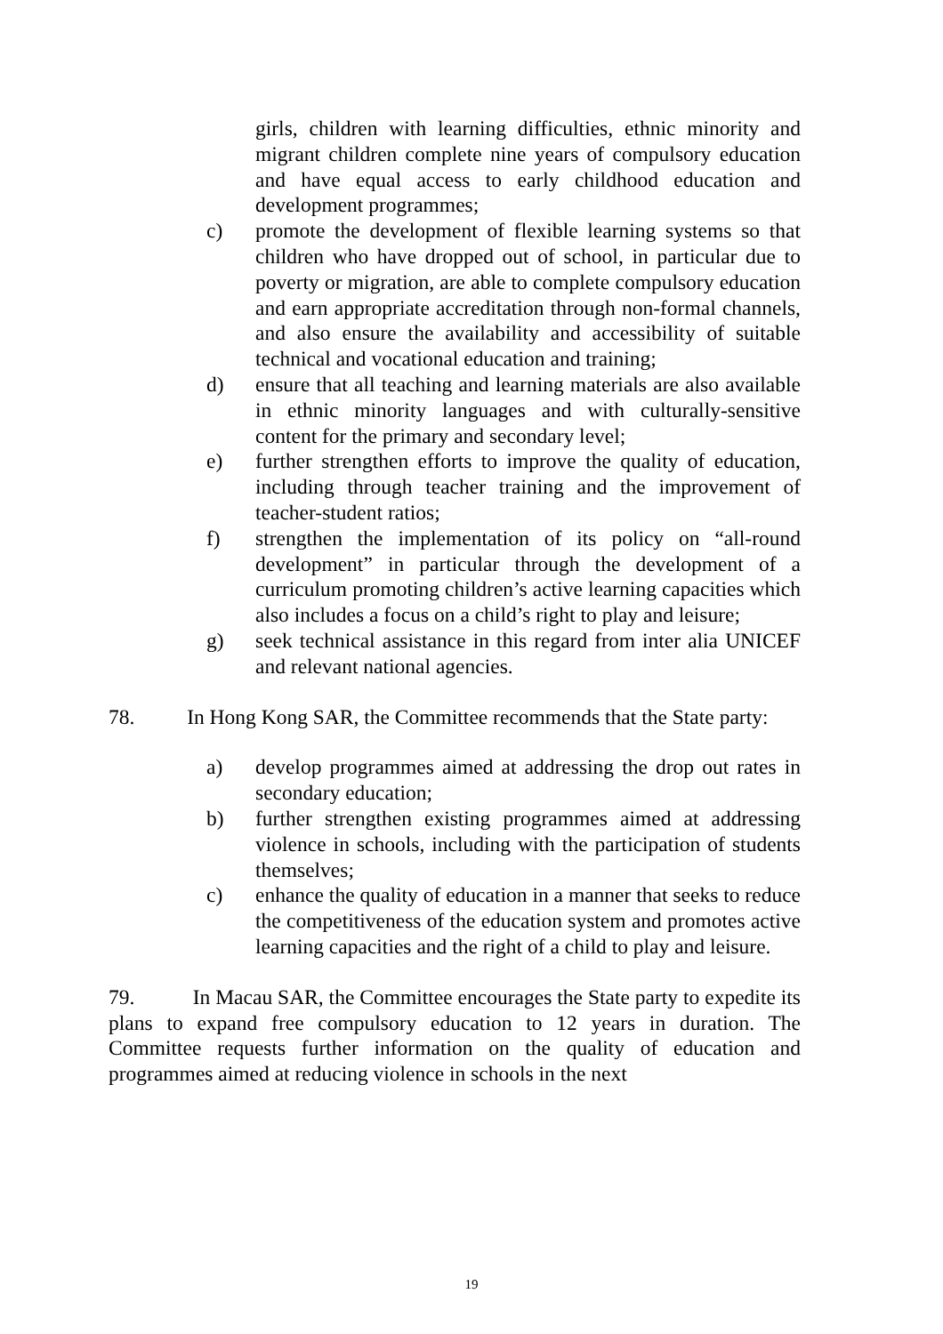girls, children with learning difficulties, ethnic minority and migrant children complete nine years of compulsory education and have equal access to early childhood education and development programmes;
c) promote the development of flexible learning systems so that children who have dropped out of school, in particular due to poverty or migration, are able to complete compulsory education and earn appropriate accreditation through non-formal channels, and also ensure the availability and accessibility of suitable technical and vocational education and training;
d) ensure that all teaching and learning materials are also available in ethnic minority languages and with culturally-sensitive content for the primary and secondary level;
e) further strengthen efforts to improve the quality of education, including through teacher training and the improvement of teacher-student ratios;
f) strengthen the implementation of its policy on “all-round development” in particular through the development of a curriculum promoting children’s active learning capacities which also includes a focus on a child’s right to play and leisure;
g) seek technical assistance in this regard from inter alia UNICEF and relevant national agencies.
78. In Hong Kong SAR, the Committee recommends that the State party:
a) develop programmes aimed at addressing the drop out rates in secondary education;
b) further strengthen existing programmes aimed at addressing violence in schools, including with the participation of students themselves;
c) enhance the quality of education in a manner that seeks to reduce the competitiveness of the education system and promotes active learning capacities and the right of a child to play and leisure.
79. In Macau SAR, the Committee encourages the State party to expedite its plans to expand free compulsory education to 12 years in duration. The Committee requests further information on the quality of education and programmes aimed at reducing violence in schools in the next
19